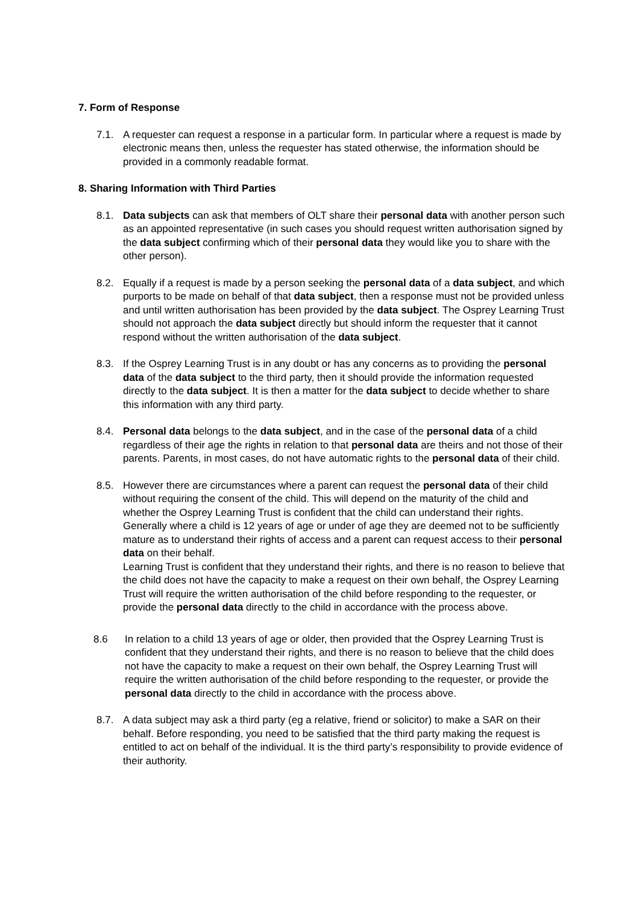7. Form of Response
7.1. A requester can request a response in a particular form. In particular where a request is made by electronic means then, unless the requester has stated otherwise, the information should be provided in a commonly readable format.
8. Sharing Information with Third Parties
8.1. Data subjects can ask that members of OLT share their personal data with another person such as an appointed representative (in such cases you should request written authorisation signed by the data subject confirming which of their personal data they would like you to share with the other person).
8.2. Equally if a request is made by a person seeking the personal data of a data subject, and which purports to be made on behalf of that data subject, then a response must not be provided unless and until written authorisation has been provided by the data subject. The Osprey Learning Trust should not approach the data subject directly but should inform the requester that it cannot respond without the written authorisation of the data subject.
8.3. If the Osprey Learning Trust is in any doubt or has any concerns as to providing the personal data of the data subject to the third party, then it should provide the information requested directly to the data subject. It is then a matter for the data subject to decide whether to share this information with any third party.
8.4. Personal data belongs to the data subject, and in the case of the personal data of a child regardless of their age the rights in relation to that personal data are theirs and not those of their parents. Parents, in most cases, do not have automatic rights to the personal data of their child.
8.5. However there are circumstances where a parent can request the personal data of their child without requiring the consent of the child. This will depend on the maturity of the child and whether the Osprey Learning Trust is confident that the child can understand their rights. Generally where a child is 12 years of age or under of age they are deemed not to be sufficiently mature as to understand their rights of access and a parent can request access to their personal data on their behalf.
Learning Trust is confident that they understand their rights, and there is no reason to believe that the child does not have the capacity to make a request on their own behalf, the Osprey Learning Trust will require the written authorisation of the child before responding to the requester, or provide the personal data directly to the child in accordance with the process above.
8.6 In relation to a child 13 years of age or older, then provided that the Osprey Learning Trust is confident that they understand their rights, and there is no reason to believe that the child does not have the capacity to make a request on their own behalf, the Osprey Learning Trust will require the written authorisation of the child before responding to the requester, or provide the personal data directly to the child in accordance with the process above.
8.7. A data subject may ask a third party (eg a relative, friend or solicitor) to make a SAR on their behalf. Before responding, you need to be satisfied that the third party making the request is entitled to act on behalf of the individual. It is the third party’s responsibility to provide evidence of their authority.